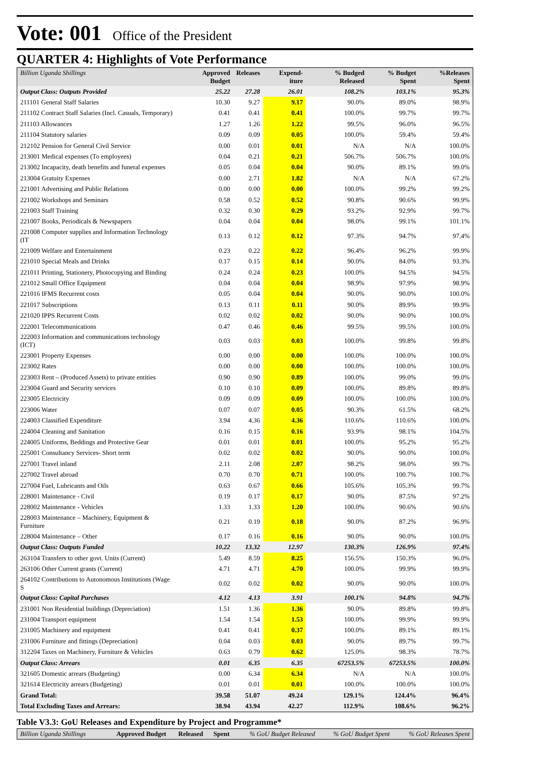Vote: 001 Office of the President
QUARTER 4: Highlights of Vote Performance
| Billion Uganda Shillings | Approved Budget | Releases | Expend-iture | % Budged Released | % Budget Spent | %Releases Spent |
| --- | --- | --- | --- | --- | --- | --- |
| Output Class: Outputs Provided | 25.22 | 27.28 | 26.01 | 108.2% | 103.1% | 95.3% |
| 211101 General Staff Salaries | 10.30 | 9.27 | 9.17 | 90.0% | 89.0% | 98.9% |
| 211102 Contract Staff Salaries (Incl. Casuals, Temporary) | 0.41 | 0.41 | 0.41 | 100.0% | 99.7% | 99.7% |
| 211103 Allowances | 1.27 | 1.26 | 1.22 | 99.5% | 96.0% | 96.5% |
| 211104 Statutory salaries | 0.09 | 0.09 | 0.05 | 100.0% | 59.4% | 59.4% |
| 212102 Pension for General Civil Service | 0.00 | 0.01 | 0.01 | N/A | N/A | 100.0% |
| 213001 Medical expenses (To employees) | 0.04 | 0.21 | 0.21 | 506.7% | 506.7% | 100.0% |
| 213002 Incapacity, death benefits and funeral expenses | 0.05 | 0.04 | 0.04 | 90.0% | 89.1% | 99.0% |
| 213004 Gratuity Expenses | 0.00 | 2.71 | 1.82 | N/A | N/A | 67.2% |
| 221001 Advertising and Public Relations | 0.00 | 0.00 | 0.00 | 100.0% | 99.2% | 99.2% |
| 221002 Workshops and Seminars | 0.58 | 0.52 | 0.52 | 90.8% | 90.6% | 99.9% |
| 221003 Staff Training | 0.32 | 0.30 | 0.29 | 93.2% | 92.9% | 99.7% |
| 221007 Books, Periodicals & Newspapers | 0.04 | 0.04 | 0.04 | 98.0% | 99.1% | 101.1% |
| 221008 Computer supplies and Information Technology (IT | 0.13 | 0.12 | 0.12 | 97.3% | 94.7% | 97.4% |
| 221009 Welfare and Entertainment | 0.23 | 0.22 | 0.22 | 96.4% | 96.2% | 99.9% |
| 221010 Special Meals and Drinks | 0.17 | 0.15 | 0.14 | 90.0% | 84.0% | 93.3% |
| 221011 Printing, Stationery, Photocopying and Binding | 0.24 | 0.24 | 0.23 | 100.0% | 94.5% | 94.5% |
| 221012 Small Office Equipment | 0.04 | 0.04 | 0.04 | 98.9% | 97.9% | 98.9% |
| 221016 IFMS Recurrent costs | 0.05 | 0.04 | 0.04 | 90.0% | 90.0% | 100.0% |
| 221017 Subscriptions | 0.13 | 0.11 | 0.11 | 90.0% | 89.9% | 99.9% |
| 221020 IPPS Recurrent Costs | 0.02 | 0.02 | 0.02 | 90.0% | 90.0% | 100.0% |
| 222001 Telecommunications | 0.47 | 0.46 | 0.46 | 99.5% | 99.5% | 100.0% |
| 222003 Information and communications technology (ICT) | 0.03 | 0.03 | 0.03 | 100.0% | 99.8% | 99.8% |
| 223001 Property Expenses | 0.00 | 0.00 | 0.00 | 100.0% | 100.0% | 100.0% |
| 223002 Rates | 0.00 | 0.00 | 0.00 | 100.0% | 100.0% | 100.0% |
| 223003 Rent – (Produced Assets) to private entities | 0.90 | 0.90 | 0.89 | 100.0% | 99.0% | 99.0% |
| 223004 Guard and Security services | 0.10 | 0.10 | 0.09 | 100.0% | 89.8% | 89.8% |
| 223005 Electricity | 0.09 | 0.09 | 0.09 | 100.0% | 100.0% | 100.0% |
| 223006 Water | 0.07 | 0.07 | 0.05 | 90.3% | 61.5% | 68.2% |
| 224003 Classified Expenditure | 3.94 | 4.36 | 4.36 | 110.6% | 110.6% | 100.0% |
| 224004 Cleaning and Sanitation | 0.16 | 0.15 | 0.16 | 93.9% | 98.1% | 104.5% |
| 224005 Uniforms, Beddings and Protective Gear | 0.01 | 0.01 | 0.01 | 100.0% | 95.2% | 95.2% |
| 225001 Consultancy Services- Short term | 0.02 | 0.02 | 0.02 | 90.0% | 90.0% | 100.0% |
| 227001 Travel inland | 2.11 | 2.08 | 2.07 | 98.2% | 98.0% | 99.7% |
| 227002 Travel abroad | 0.70 | 0.70 | 0.71 | 100.0% | 100.7% | 100.7% |
| 227004 Fuel, Lubricants and Oils | 0.63 | 0.67 | 0.66 | 105.6% | 105.3% | 99.7% |
| 228001 Maintenance - Civil | 0.19 | 0.17 | 0.17 | 90.0% | 87.5% | 97.2% |
| 228002 Maintenance - Vehicles | 1.33 | 1.33 | 1.20 | 100.0% | 90.6% | 90.6% |
| 228003 Maintenance – Machinery, Equipment & Furniture | 0.21 | 0.19 | 0.18 | 90.0% | 87.2% | 96.9% |
| 228004 Maintenance – Other | 0.17 | 0.16 | 0.16 | 90.0% | 90.0% | 100.0% |
| Output Class: Outputs Funded | 10.22 | 13.32 | 12.97 | 130.3% | 126.9% | 97.4% |
| 263104 Transfers to other govt. Units (Current) | 5.49 | 8.59 | 8.25 | 156.5% | 150.3% | 96.0% |
| 263106 Other Current grants (Current) | 4.71 | 4.71 | 4.70 | 100.0% | 99.9% | 99.9% |
| 264102 Contributions to Autonomous Institutions (Wage S | 0.02 | 0.02 | 0.02 | 90.0% | 90.0% | 100.0% |
| Output Class: Capital Purchases | 4.12 | 4.13 | 3.91 | 100.1% | 94.8% | 94.7% |
| 231001 Non Residential buildings (Depreciation) | 1.51 | 1.36 | 1.36 | 90.0% | 89.8% | 99.8% |
| 231004 Transport equipment | 1.54 | 1.54 | 1.53 | 100.0% | 99.9% | 99.9% |
| 231005 Machinery and equipment | 0.41 | 0.41 | 0.37 | 100.0% | 89.1% | 89.1% |
| 231006 Furniture and fittings (Depreciation) | 0.04 | 0.03 | 0.03 | 90.0% | 89.7% | 99.7% |
| 312204 Taxes on Machinery, Furniture & Vehicles | 0.63 | 0.79 | 0.62 | 125.0% | 98.3% | 78.7% |
| Output Class: Arrears | 0.01 | 6.35 | 6.35 | 67253.5% | 67253.5% | 100.0% |
| 321605 Domestic arrears (Budgeting) | 0.00 | 6.34 | 6.34 | N/A | N/A | 100.0% |
| 321614 Electricity arrears (Budgeting) | 0.01 | 0.01 | 0.01 | 100.0% | 100.0% | 100.0% |
| Grand Total: | 39.58 | 51.07 | 49.24 | 129.1% | 124.4% | 96.4% |
| Total Excluding Taxes and Arrears: | 38.94 | 43.94 | 42.27 | 112.9% | 108.6% | 96.2% |
Table V3.3: GoU Releases and Expenditure by Project and Programme*
| Billion Uganda Shillings | Approved Budget | Released | Spent | % GoU Budget Released | % GoU Budget Spent | % GoU Releases Spent |
| --- | --- | --- | --- | --- | --- | --- |